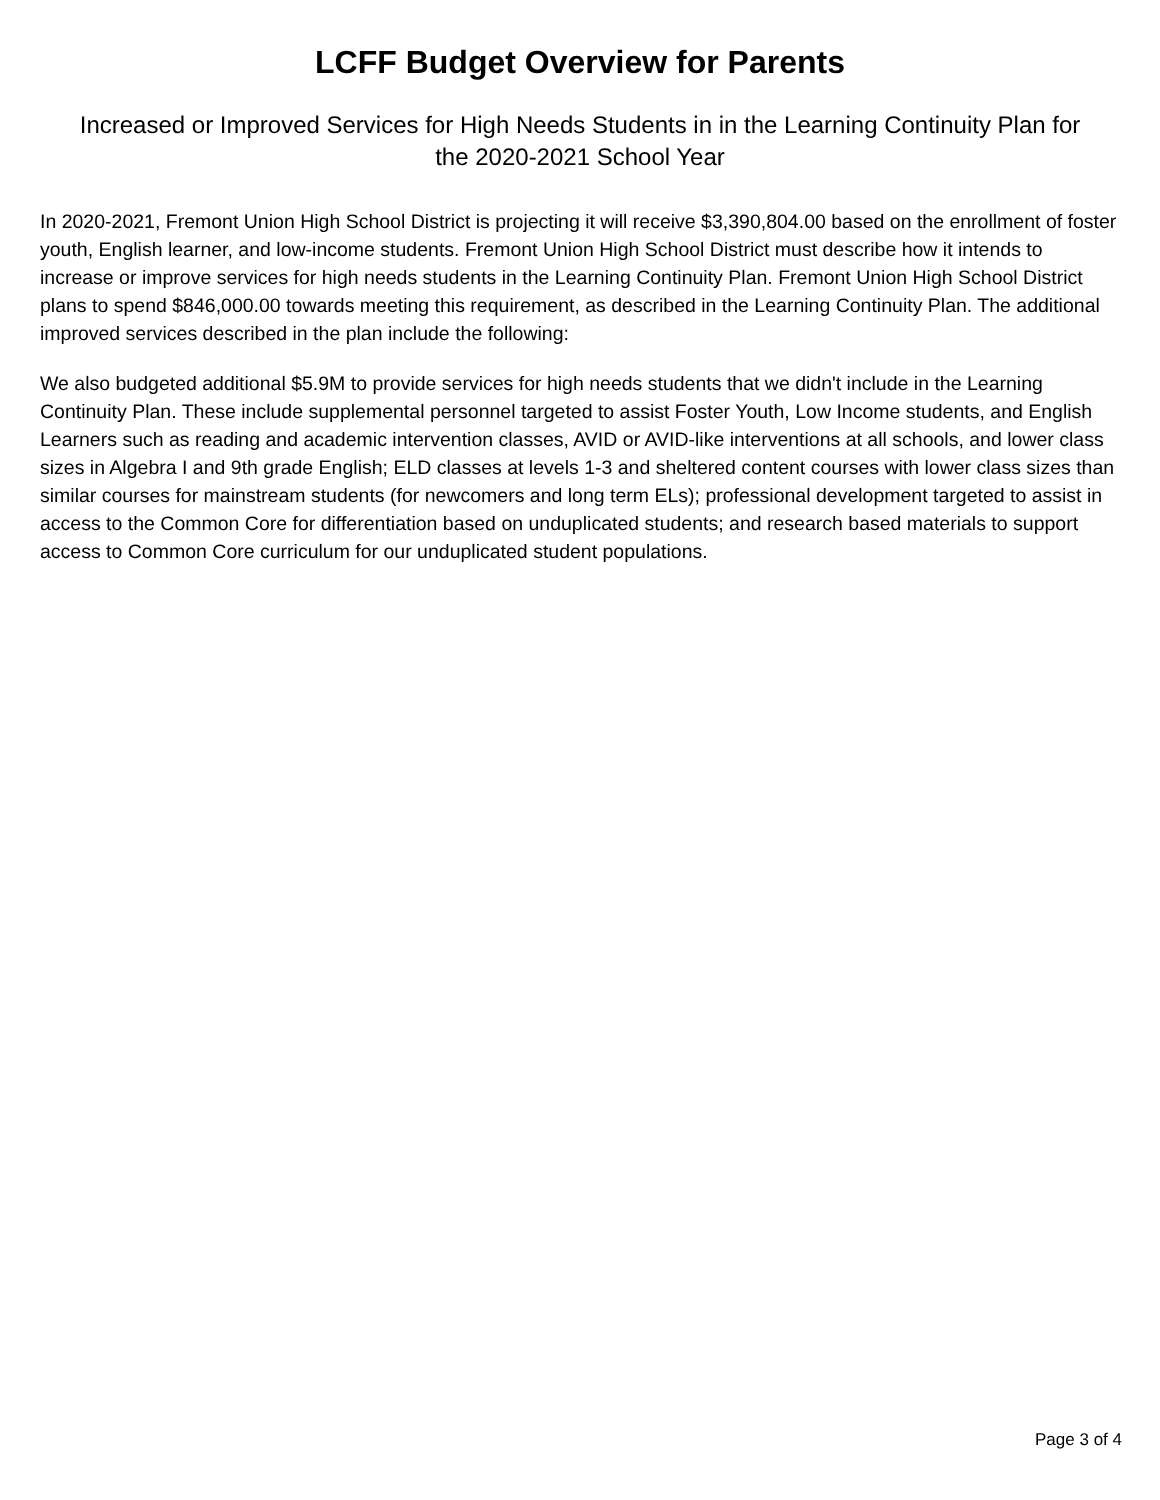LCFF Budget Overview for Parents
Increased or Improved Services for High Needs Students in in the Learning Continuity Plan for the 2020-2021 School Year
In 2020-2021, Fremont Union High School District is projecting it will receive $3,390,804.00 based on the enrollment of foster youth, English learner, and low-income students. Fremont Union High School District must describe how it intends to increase or improve services for high needs students in the Learning Continuity Plan. Fremont Union High School District plans to spend $846,000.00 towards meeting this requirement, as described in the Learning Continuity Plan. The additional improved services described in the plan include the following:
We also budgeted additional $5.9M to provide services for high needs students that we didn't include in the Learning Continuity Plan. These include supplemental personnel targeted to assist Foster Youth, Low Income students, and English Learners such as reading and academic intervention classes, AVID or AVID-like interventions at all schools, and lower class sizes in Algebra I and 9th grade English; ELD classes at levels 1-3 and sheltered content courses with lower class sizes than similar courses for mainstream students (for newcomers and long term ELs); professional development targeted to assist in access to the Common Core for differentiation based on unduplicated students; and research based materials to support access to Common Core curriculum for our unduplicated student populations.
Page 3 of 4